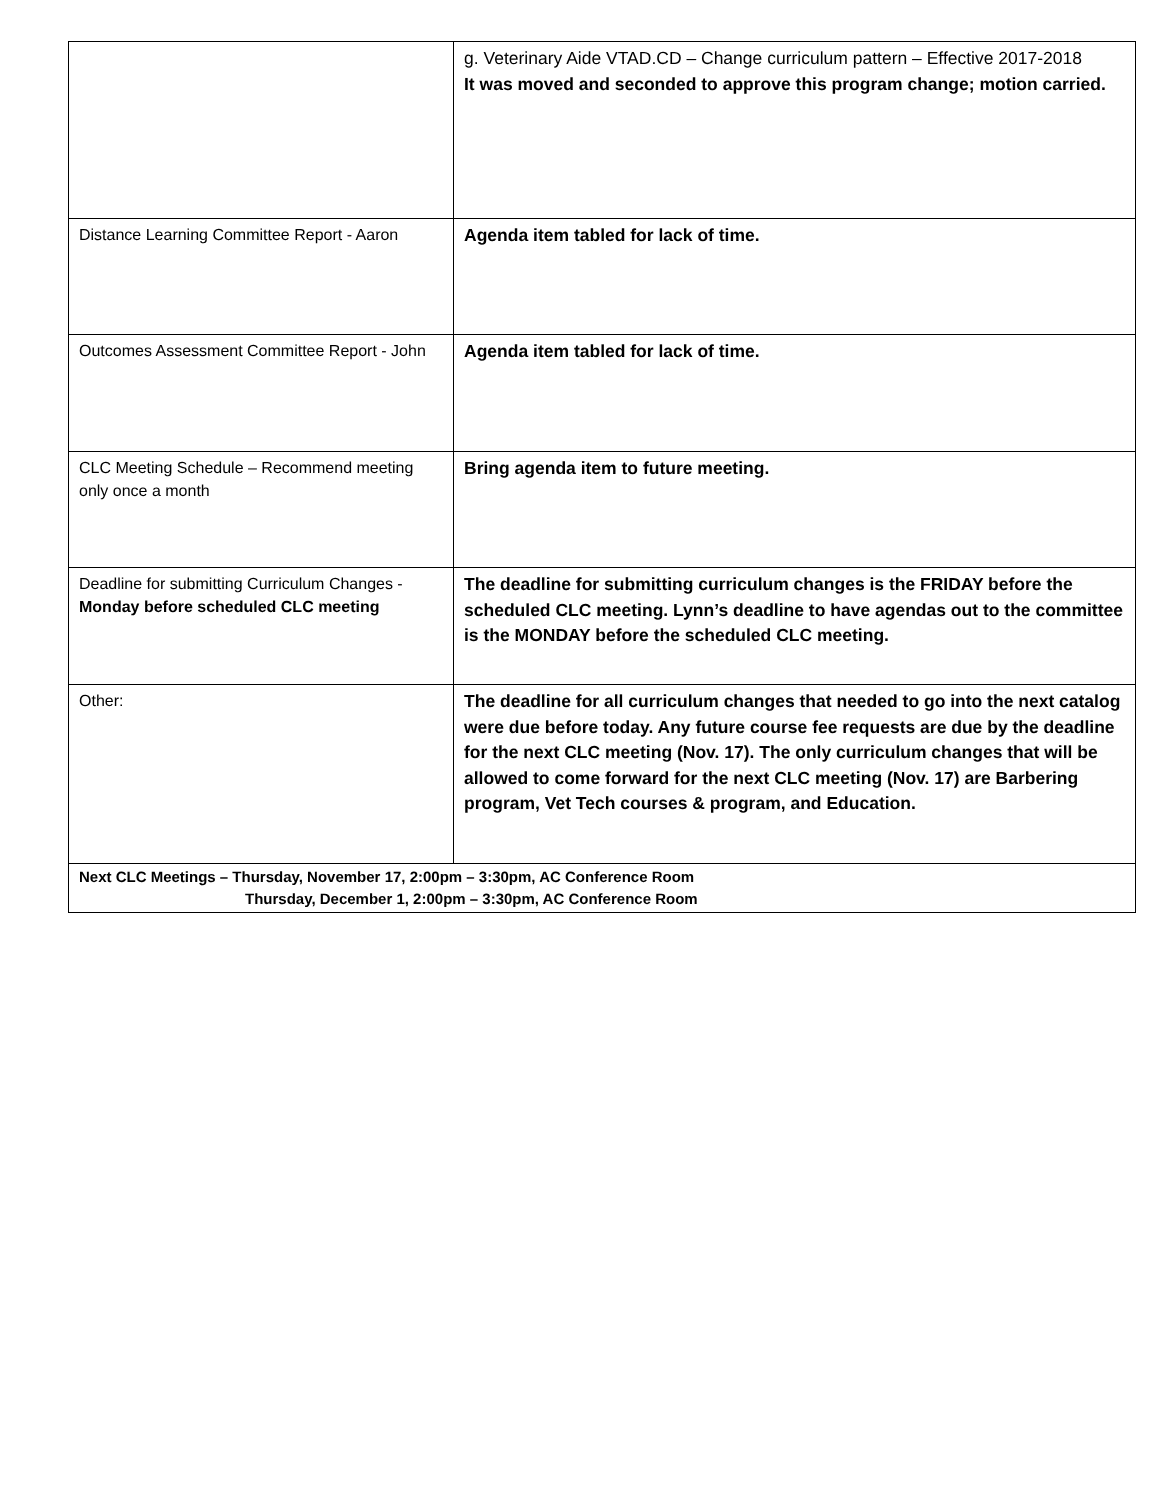| | g. Veterinary Aide VTAD.CD – Change curriculum pattern – Effective 2017-2018 It was moved and seconded to approve this program change; motion carried. |
| Distance Learning Committee Report - Aaron | Agenda item tabled for lack of time. |
| Outcomes Assessment Committee Report - John | Agenda item tabled for lack of time. |
| CLC Meeting Schedule – Recommend meeting only once a month | Bring agenda item to future meeting. |
| Deadline for submitting Curriculum Changes - Monday before scheduled CLC meeting | The deadline for submitting curriculum changes is the FRIDAY before the scheduled CLC meeting. Lynn’s deadline to have agendas out to the committee is the MONDAY before the scheduled CLC meeting. |
| Other: | The deadline for all curriculum changes that needed to go into the next catalog were due before today. Any future course fee requests are due by the deadline for the next CLC meeting (Nov. 17). The only curriculum changes that will be allowed to come forward for the next CLC meeting (Nov. 17) are Barbering program, Vet Tech courses & program, and Education. |
| Next CLC Meetings – Thursday, November 17, 2:00pm – 3:30pm, AC Conference Room Thursday, December 1, 2:00pm – 3:30pm, AC Conference Room | |